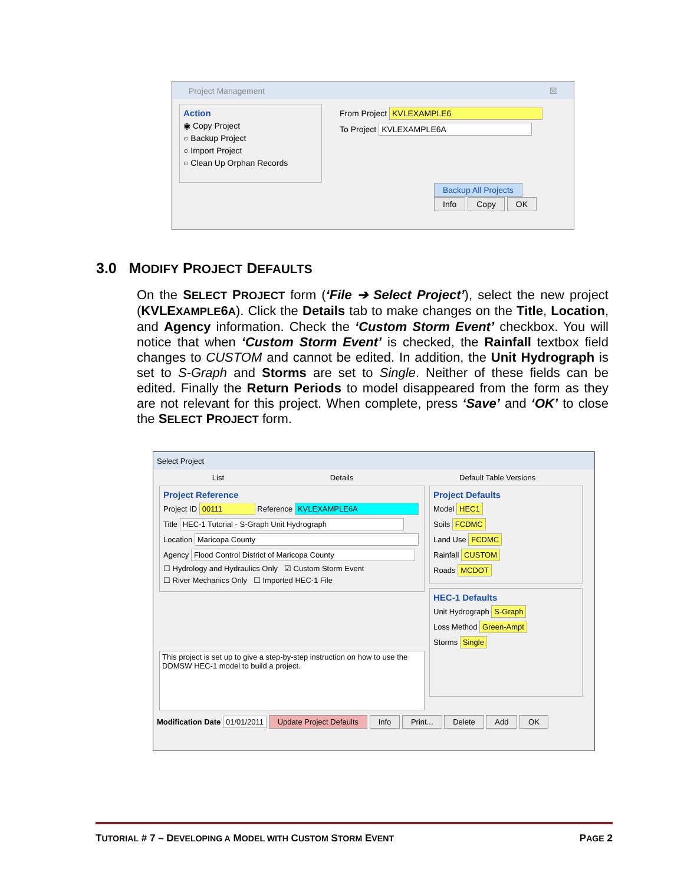Project Management ☒
Action
◉ Copy Project
○ Backup Project
○ Import Project
○ Clean Up Orphan Records
From Project KVLEXAMPLE6
To Project KVLEXAMPLE6A
Backup All Projects
Info Copy OK
3.0 MODIFY PROJECT DEFAULTS
On the SELECT PROJECT form (‘File ➔ Select Project’), select the new project (KVLEXAMPLE6A). Click the Details tab to make changes on the Title, Location, and Agency information. Check the ‘Custom Storm Event’ checkbox. You will notice that when ‘Custom Storm Event’ is checked, the Rainfall textbox field changes to CUSTOM and cannot be edited. In addition, the Unit Hydrograph is set to S-Graph and Storms are set to Single. Neither of these fields can be edited. Finally the Return Periods to model disappeared from the form as they are not relevant for this project. When complete, press ‘Save’ and ‘OK’ to close the SELECT PROJECT form.
Select Project
List Details Default Table Versions
Project Reference
Project ID 00111 Reference KVLEXAMPLE6A
Title HEC-1 Tutorial - S-Graph Unit Hydrograph
Location Maricopa County
Agency Flood Control District of Maricopa County
☐ Hydrology and Hydraulics Only ☑ Custom Storm Event
☐ River Mechanics Only ☐ Imported HEC-1 File
This project is set up to give a step-by-step instruction on how to use the DDMSW HEC-1 model to build a project.
Project Defaults
Model HEC1
Soils FCDMC
Land Use FCDMC
Rainfall CUSTOM
Roads MCDOT
HEC-1 Defaults
Unit Hydrograph S-Graph
Loss Method Green-Ampt
Storms Single
Modification Date 01/01/2011 Update Project Defaults Info Print... Delete Add OK
TUTORIAL # 7 – DEVELOPING A MODEL WITH CUSTOM STORM EVENT PAGE 2